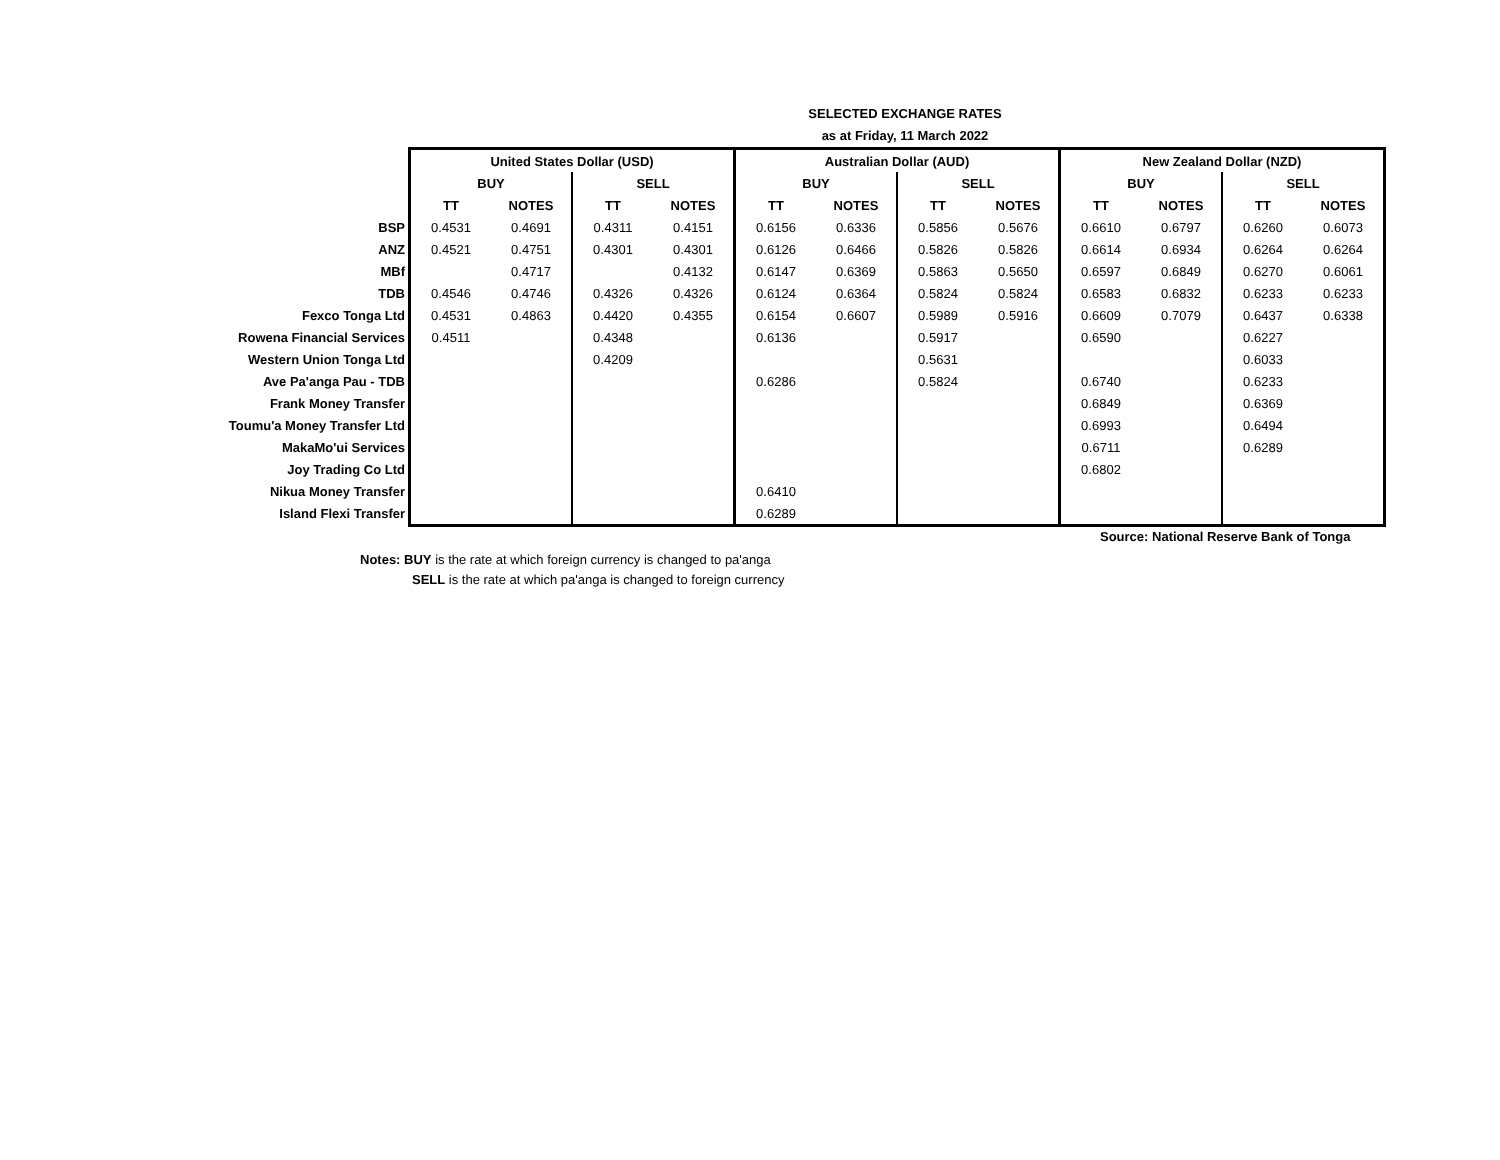SELECTED EXCHANGE RATES
as at Friday, 11 March 2022
| | United States Dollar (USD) | | | | Australian Dollar (AUD) | | | | New Zealand Dollar (NZD) | | | |
| | BUY | | SELL | | BUY | | SELL | | BUY | | SELL | |
| | TT | NOTES | TT | NOTES | TT | NOTES | TT | NOTES | TT | NOTES | TT | NOTES |
| BSP | 0.4531 | 0.4691 | 0.4311 | 0.4151 | 0.6156 | 0.6336 | 0.5856 | 0.5676 | 0.6610 | 0.6797 | 0.6260 | 0.6073 |
| ANZ | 0.4521 | 0.4751 | 0.4301 | 0.4301 | 0.6126 | 0.6466 | 0.5826 | 0.5826 | 0.6614 | 0.6934 | 0.6264 | 0.6264 |
| MBf | | 0.4717 | | 0.4132 | 0.6147 | 0.6369 | 0.5863 | 0.5650 | 0.6597 | 0.6849 | 0.6270 | 0.6061 |
| TDB | 0.4546 | 0.4746 | 0.4326 | 0.4326 | 0.6124 | 0.6364 | 0.5824 | 0.5824 | 0.6583 | 0.6832 | 0.6233 | 0.6233 |
| Fexco Tonga Ltd | 0.4531 | 0.4863 | 0.4420 | 0.4355 | 0.6154 | 0.6607 | 0.5989 | 0.5916 | 0.6609 | 0.7079 | 0.6437 | 0.6338 |
| Rowena Financial Services | 0.4511 | | 0.4348 | | 0.6136 | | 0.5917 | | 0.6590 | | 0.6227 | |
| Western Union Tonga Ltd | | | 0.4209 | | | | 0.5631 | | | | 0.6033 | |
| Ave Pa'anga Pau - TDB | | | | | 0.6286 | | 0.5824 | | 0.6740 | | 0.6233 | |
| Frank Money Transfer | | | | | | | | | 0.6849 | | 0.6369 | |
| Toumu'a Money Transfer Ltd | | | | | | | | | 0.6993 | | 0.6494 | |
| MakaMo'ui Services | | | | | | | | | 0.6711 | | 0.6289 | |
| Joy Trading Co Ltd | | | | | | | | | 0.6802 | | | |
| Nikua Money Transfer | | | | | 0.6410 | | | | | | | |
| Island Flexi Transfer | | | | | 0.6289 | | | | | | | |
Source: National Reserve Bank of Tonga
Notes: BUY is the rate at which foreign currency is changed to pa'anga
SELL is the rate at which pa'anga is changed to foreign currency